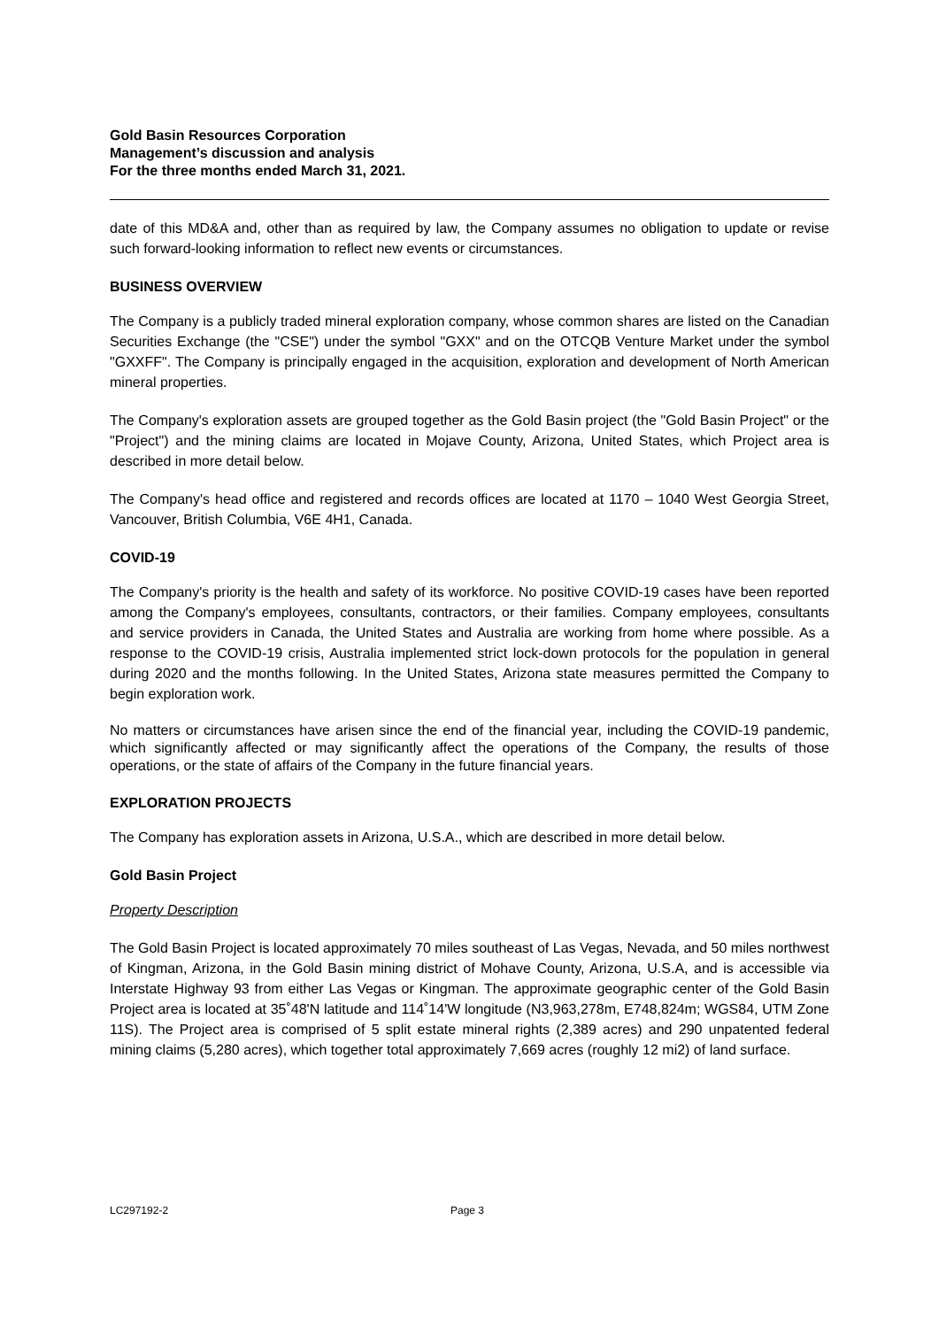Gold Basin Resources Corporation
Management’s discussion and analysis
For the three months ended March 31, 2021.
date of this MD&A and, other than as required by law, the Company assumes no obligation to update or revise such forward-looking information to reflect new events or circumstances.
BUSINESS OVERVIEW
The Company is a publicly traded mineral exploration company, whose common shares are listed on the Canadian Securities Exchange (the "CSE") under the symbol "GXX" and on the OTCQB Venture Market under the symbol "GXXFF". The Company is principally engaged in the acquisition, exploration and development of North American mineral properties.
The Company's exploration assets are grouped together as the Gold Basin project (the "Gold Basin Project" or the "Project") and the mining claims are located in Mojave County, Arizona, United States, which Project area is described in more detail below.
The Company's head office and registered and records offices are located at 1170 – 1040 West Georgia Street, Vancouver, British Columbia, V6E 4H1, Canada.
COVID-19
The Company's priority is the health and safety of its workforce. No positive COVID-19 cases have been reported among the Company's employees, consultants, contractors, or their families. Company employees, consultants and service providers in Canada, the United States and Australia are working from home where possible. As a response to the COVID-19 crisis, Australia implemented strict lock-down protocols for the population in general during 2020 and the months following. In the United States, Arizona state measures permitted the Company to begin exploration work.
No matters or circumstances have arisen since the end of the financial year, including the COVID-19 pandemic, which significantly affected or may significantly affect the operations of the Company, the results of those operations, or the state of affairs of the Company in the future financial years.
EXPLORATION PROJECTS
The Company has exploration assets in Arizona, U.S.A., which are described in more detail below.
Gold Basin Project
Property Description
The Gold Basin Project is located approximately 70 miles southeast of Las Vegas, Nevada, and 50 miles northwest of Kingman, Arizona, in the Gold Basin mining district of Mohave County, Arizona, U.S.A, and is accessible via Interstate Highway 93 from either Las Vegas or Kingman. The approximate geographic center of the Gold Basin Project area is located at 35˚48'N latitude and 114˚14'W longitude (N3,963,278m, E748,824m; WGS84, UTM Zone 11S). The Project area is comprised of 5 split estate mineral rights (2,389 acres) and 290 unpatented federal mining claims (5,280 acres), which together total approximately 7,669 acres (roughly 12 mi2) of land surface.
LC297192-2 Page 3